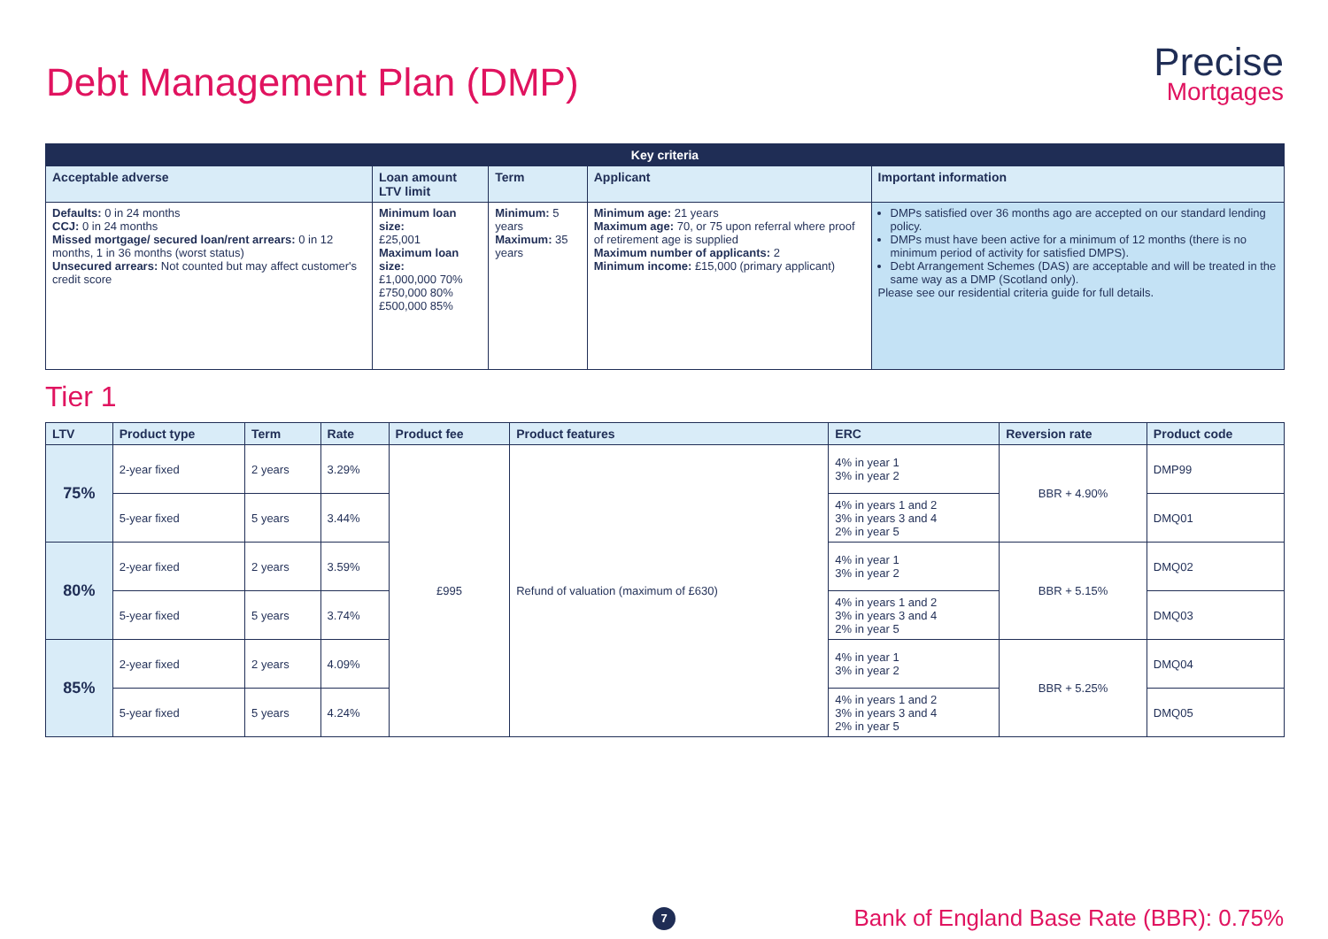Debt Management Plan (DMP)
Precise
Mortgages
| Key criteria | | | | |
| --- | --- | --- | --- | --- |
| Acceptable adverse | Loan amount LTV limit | Term | Applicant | Important information |
| Defaults: 0 in 24 months CCJ: 0 in 24 months Missed mortgage/ secured loan/rent arrears: 0 in 12 months, 1 in 36 months (worst status) Unsecured arrears: Not counted but may affect customer's credit score | Minimum loan size: £25,001 Maximum loan size: £1,000,000 70% £750,000 80% £500,000 85% | Minimum: 5 years Maximum: 35 years | Minimum age: 21 years Maximum age: 70, or 75 upon referral where proof of retirement age is supplied Maximum number of applicants: 2 Minimum income: £15,000 (primary applicant) | DMPs satisfied over 36 months ago are accepted on our standard lending policy. DMPs must have been active for a minimum of 12 months (there is no minimum period of activity for satisfied DMPS). Debt Arrangement Schemes (DAS) are acceptable and will be treated in the same way as a DMP (Scotland only). Please see our residential criteria guide for full details. |
Tier 1
| LTV | Product type | Term | Rate | Product fee | Product features | ERC | Reversion rate | Product code |
| --- | --- | --- | --- | --- | --- | --- | --- | --- |
| 75% | 2-year fixed | 2 years | 3.29% | £995 | Refund of valuation (maximum of £630) | 4% in year 1 3% in year 2 | BBR + 4.90% | DMP99 |
| | 5-year fixed | 5 years | 3.44% | | | 4% in years 1 and 2 3% in years 3 and 4 2% in year 5 | | DMQ01 |
| 80% | 2-year fixed | 2 years | 3.59% | | | 4% in year 1 3% in year 2 | BBR + 5.15% | DMQ02 |
| | 5-year fixed | 5 years | 3.74% | | | 4% in years 1 and 2 3% in years 3 and 4 2% in year 5 | | DMQ03 |
| 85% | 2-year fixed | 2 years | 4.09% | | | 4% in year 1 3% in year 2 | BBR + 5.25% | DMQ04 |
| | 5-year fixed | 5 years | 4.24% | | | 4% in years 1 and 2 3% in years 3 and 4 2% in year 5 | | DMQ05 |
7
Bank of England Base Rate (BBR): 0.75%